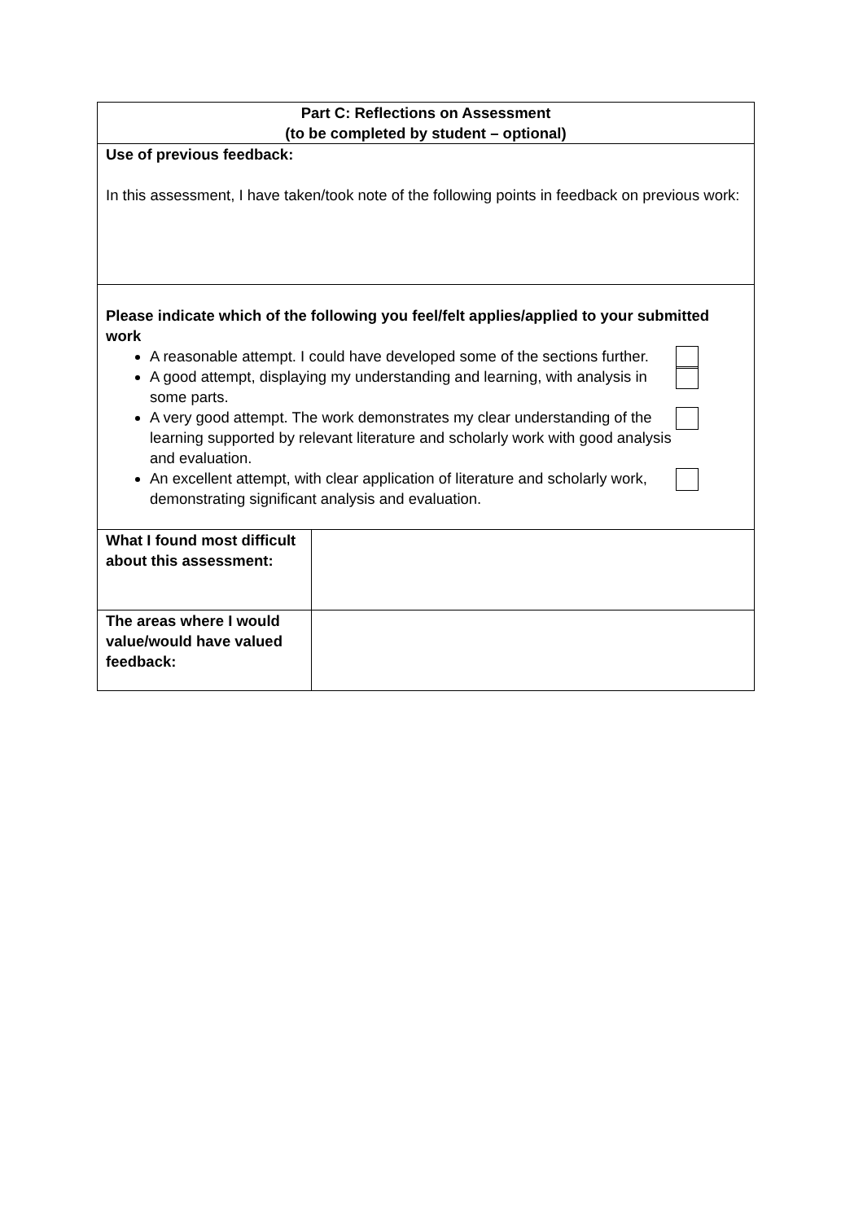| Part C: Reflections on Assessment (to be completed by student – optional) | |
| --- | --- |
| Use of previous feedback: In this assessment, I have taken/took note of the following points in feedback on previous work: | |
| Please indicate which of the following you feel/felt applies/applied to your submitted work A reasonable attempt. I could have developed some of the sections further. A good attempt, displaying my understanding and learning, with analysis in some parts. A very good attempt. The work demonstrates my clear understanding of the learning supported by relevant literature and scholarly work with good analysis and evaluation. An excellent attempt, with clear application of literature and scholarly work, demonstrating significant analysis and evaluation. | |
| What I found most difficult about this assessment: | |
| The areas where I would value/would have valued feedback: | |